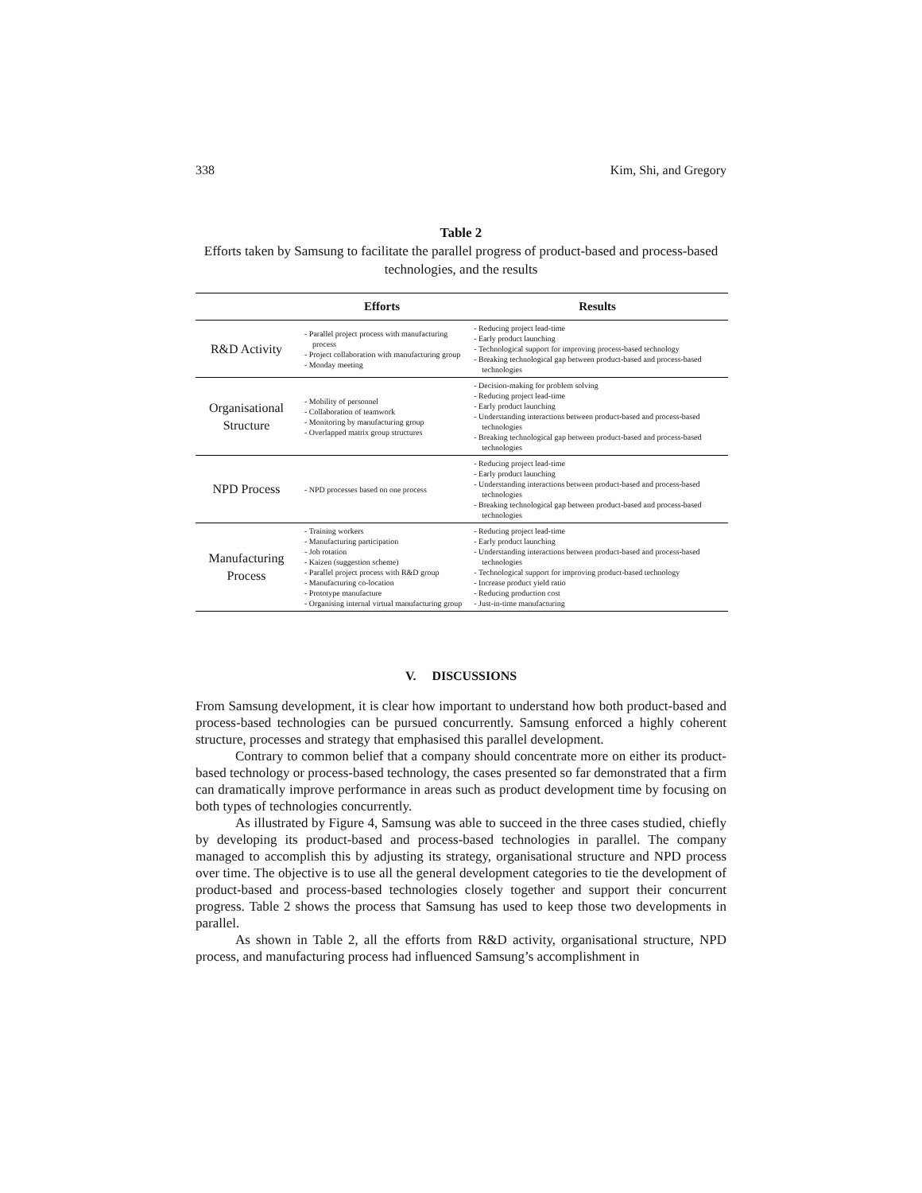338 Kim, Shi, and Gregory
Table 2
Efforts taken by Samsung to facilitate the parallel progress of product-based and process-based technologies, and the results
| | Efforts | Results |
| --- | --- | --- |
| R&D Activity | - Parallel project process with manufacturing process - Project collaboration with manufacturing group - Monday meeting | - Reducing project lead-time - Early product launching - Technological support for improving process-based technology - Breaking technological gap between product-based and process-based technologies |
| Organisational Structure | - Mobility of personnel - Collaboration of teamwork - Monitoring by manufacturing group - Overlapped matrix group structures | - Decision-making for problem solving - Reducing project lead-time - Early product launching - Understanding interactions between product-based and process-based technologies - Breaking technological gap between product-based and process-based technologies |
| NPD Process | - NPD processes based on one process | - Reducing project lead-time - Early product launching - Understanding interactions between product-based and process-based technologies - Breaking technological gap between product-based and process-based technologies |
| Manufacturing Process | - Training workers - Manufacturing participation - Job rotation - Kaizen (suggestion scheme) - Parallel project process with R&D group - Manufacturing co-location - Prototype manufacture - Organising internal virtual manufacturing group | - Reducing project lead-time - Early product launching - Understanding interactions between product-based and process-based technologies - Technological support for improving product-based technology - Increase product yield ratio - Reducing production cost - Just-in-time manufacturing |
V. DISCUSSIONS
From Samsung development, it is clear how important to understand how both product-based and process-based technologies can be pursued concurrently. Samsung enforced a highly coherent structure, processes and strategy that emphasised this parallel development.
Contrary to common belief that a company should concentrate more on either its product-based technology or process-based technology, the cases presented so far demonstrated that a firm can dramatically improve performance in areas such as product development time by focusing on both types of technologies concurrently.
As illustrated by Figure 4, Samsung was able to succeed in the three cases studied, chiefly by developing its product-based and process-based technologies in parallel. The company managed to accomplish this by adjusting its strategy, organisational structure and NPD process over time. The objective is to use all the general development categories to tie the development of product-based and process-based technologies closely together and support their concurrent progress. Table 2 shows the process that Samsung has used to keep those two developments in parallel.
As shown in Table 2, all the efforts from R&D activity, organisational structure, NPD process, and manufacturing process had influenced Samsung’s accomplishment in